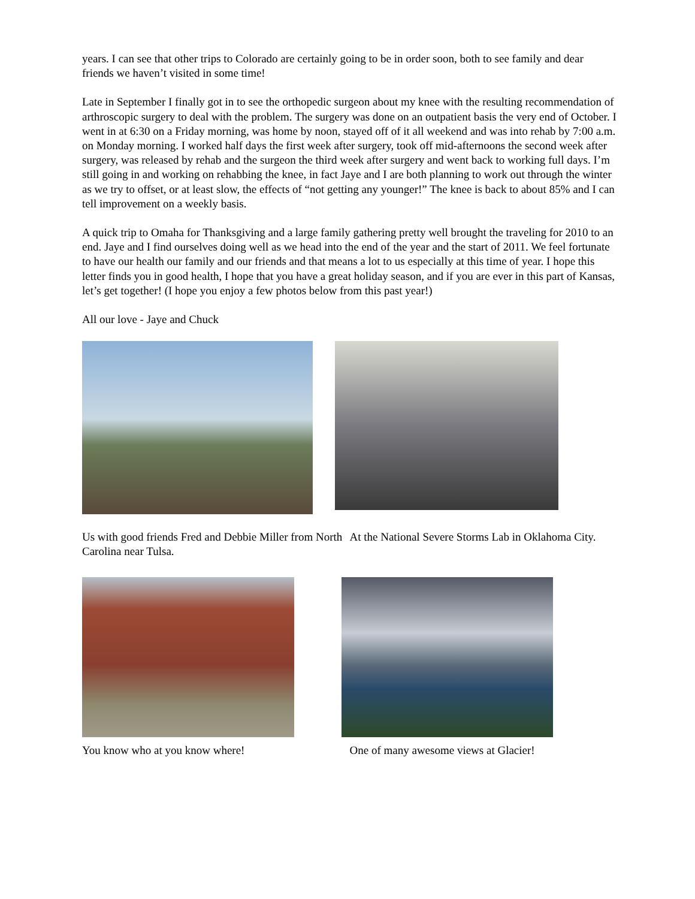years. I can see that other trips to Colorado are certainly going to be in order soon, both to see family and dear friends we haven’t visited in some time!
Late in September I finally got in to see the orthopedic surgeon about my knee with the resulting recommendation of arthroscopic surgery to deal with the problem. The surgery was done on an outpatient basis the very end of October. I went in at 6:30 on a Friday morning, was home by noon, stayed off of it all weekend and was into rehab by 7:00 a.m. on Monday morning. I worked half days the first week after surgery, took off mid-afternoons the second week after surgery, was released by rehab and the surgeon the third week after surgery and went back to working full days. I’m still going in and working on rehabbing the knee, in fact Jaye and I are both planning to work out through the winter as we try to offset, or at least slow, the effects of “not getting any younger!” The knee is back to about 85% and I can tell improvement on a weekly basis.
A quick trip to Omaha for Thanksgiving and a large family gathering pretty well brought the traveling for 2010 to an end. Jaye and I find ourselves doing well as we head into the end of the year and the start of 2011. We feel fortunate to have our health our family and our friends and that means a lot to us especially at this time of year. I hope this letter finds you in good health, I hope that you have a great holiday season, and if you are ever in this part of Kansas, let’s get together! (I hope you enjoy a few photos below from this past year!)
All our love - Jaye and Chuck
Us with good friends Fred and Debbie Miller from North Carolina near Tulsa.
At the National Severe Storms Lab in Oklahoma City.
You know who at you know where! One of many awesome views at Glacier!